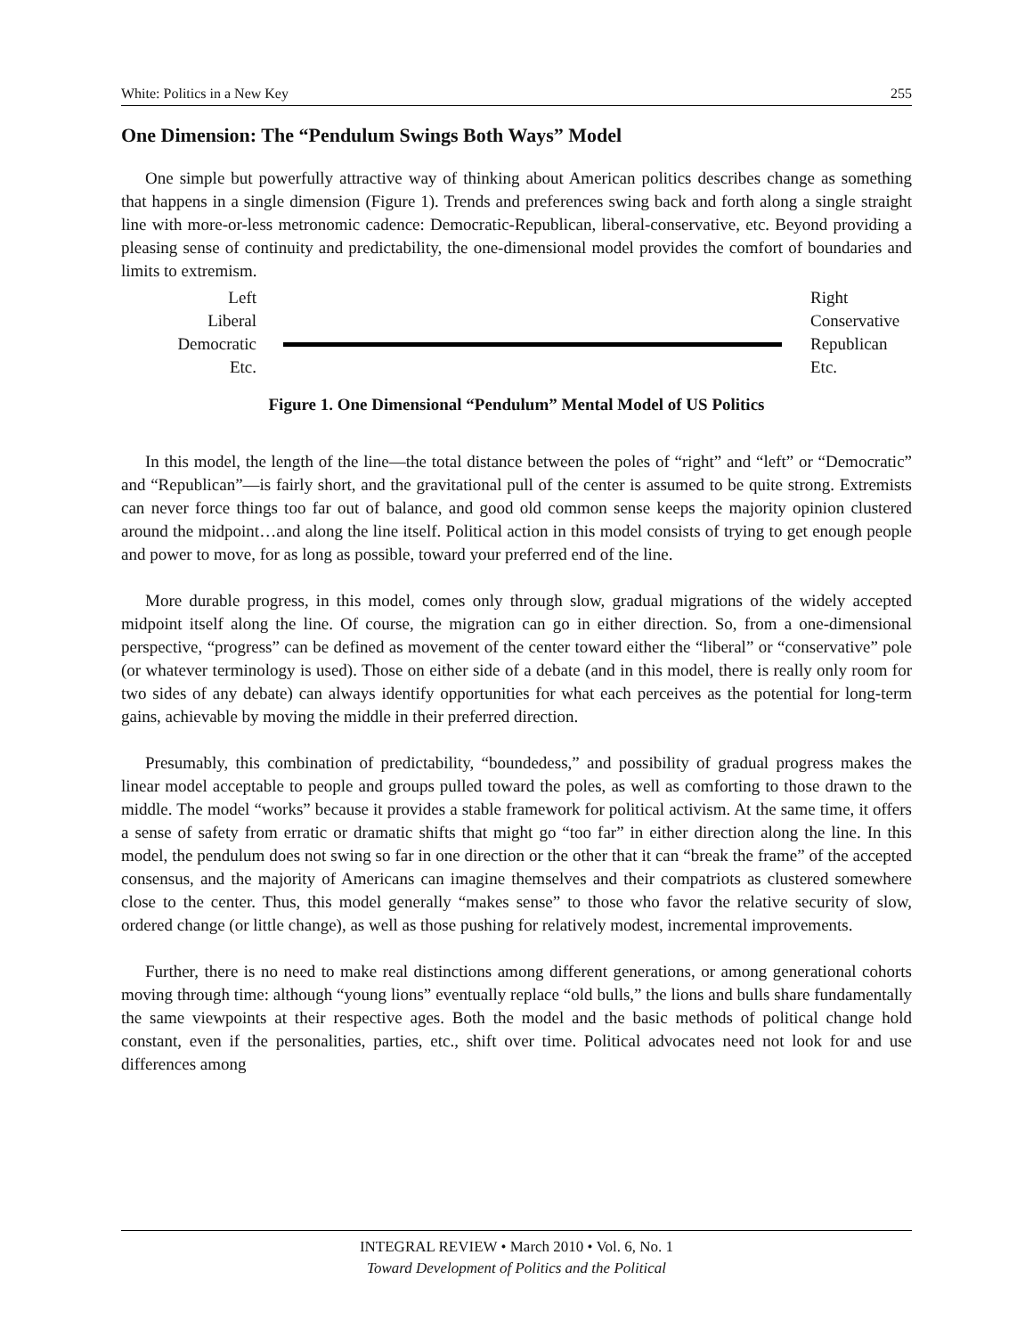White: Politics in a New Key 255
One Dimension: The “Pendulum Swings Both Ways” Model
One simple but powerfully attractive way of thinking about American politics describes change as something that happens in a single dimension (Figure 1). Trends and preferences swing back and forth along a single straight line with more-or-less metronomic cadence: Democratic-Republican, liberal-conservative, etc. Beyond providing a pleasing sense of continuity and predictability, the one-dimensional model provides the comfort of boundaries and limits to extremism.
Left
Liberal
Democratic
Etc.
Right
Conservative
Republican
Etc.
Figure 1. One Dimensional “Pendulum” Mental Model of US Politics
In this model, the length of the line—the total distance between the poles of “right” and “left” or “Democratic” and “Republican”—is fairly short, and the gravitational pull of the center is assumed to be quite strong. Extremists can never force things too far out of balance, and good old common sense keeps the majority opinion clustered around the midpoint…and along the line itself. Political action in this model consists of trying to get enough people and power to move, for as long as possible, toward your preferred end of the line.
More durable progress, in this model, comes only through slow, gradual migrations of the widely accepted midpoint itself along the line. Of course, the migration can go in either direction. So, from a one-dimensional perspective, “progress” can be defined as movement of the center toward either the “liberal” or “conservative” pole (or whatever terminology is used). Those on either side of a debate (and in this model, there is really only room for two sides of any debate) can always identify opportunities for what each perceives as the potential for long-term gains, achievable by moving the middle in their preferred direction.
Presumably, this combination of predictability, “boundedess,” and possibility of gradual progress makes the linear model acceptable to people and groups pulled toward the poles, as well as comforting to those drawn to the middle. The model “works” because it provides a stable framework for political activism. At the same time, it offers a sense of safety from erratic or dramatic shifts that might go “too far” in either direction along the line. In this model, the pendulum does not swing so far in one direction or the other that it can “break the frame” of the accepted consensus, and the majority of Americans can imagine themselves and their compatriots as clustered somewhere close to the center. Thus, this model generally “makes sense” to those who favor the relative security of slow, ordered change (or little change), as well as those pushing for relatively modest, incremental improvements.
Further, there is no need to make real distinctions among different generations, or among generational cohorts moving through time: although “young lions” eventually replace “old bulls,” the lions and bulls share fundamentally the same viewpoints at their respective ages. Both the model and the basic methods of political change hold constant, even if the personalities, parties, etc., shift over time. Political advocates need not look for and use differences among
INTEGRAL REVIEW • March 2010 • Vol. 6, No. 1
Toward Development of Politics and the Political